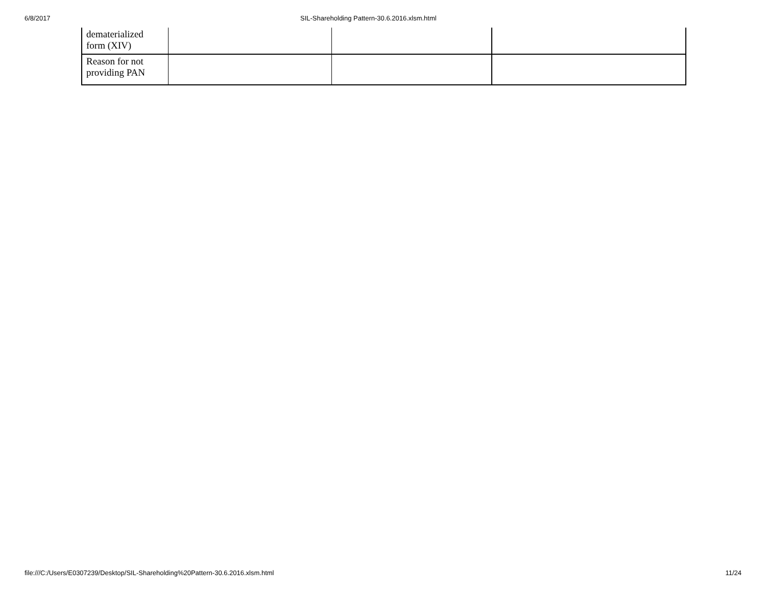6/8/2017 SIL-Shareholding Pattern-30.6.2016.xlsm.html
| dematerialized form (XIV) | | | |
| Reason for not providing PAN | | | |
file:///C:/Users/E0307239/Desktop/SIL-Shareholding%20Pattern-30.6.2016.xlsm.html 11/24